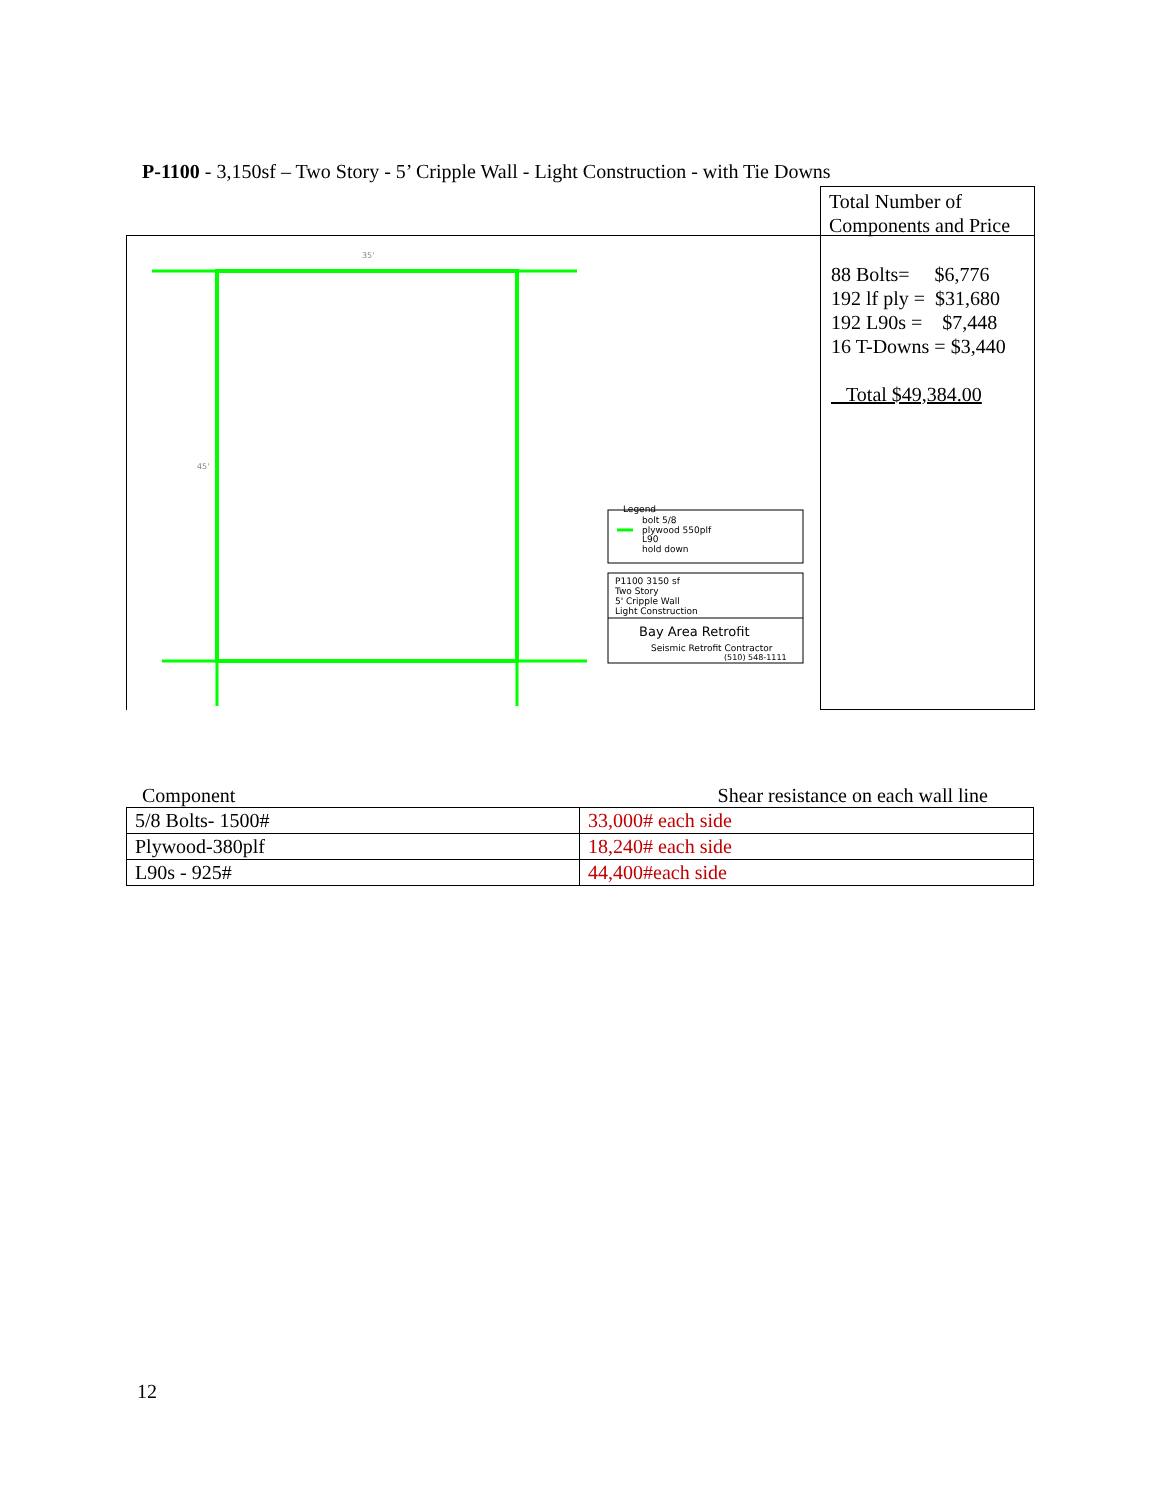P-1100 - 3,150sf – Two Story - 5’ Cripple Wall - Light Construction - with Tie Downs
35'
45'
Legend
bolt 5/8
plywood 550plf
L90
hold down
P1100 3150 sf
Two Story
5' Cripple Wall
Light Construction
Bay Area Retrofit
Seismic Retrofit Contractor
(510) 548-1111
Total Number of Components and Price
88 Bolts= $6,776
192 lf ply = $31,680
192 L90s = $7,448
16 T-Downs = $3,440
Total $49,384.00
Component Shear resistance on each wall line
| 5/8 Bolts- 1500# | 33,000# each side |
| Plywood-380plf | 18,240# each side |
| L90s - 925# | 44,400#each side |
12